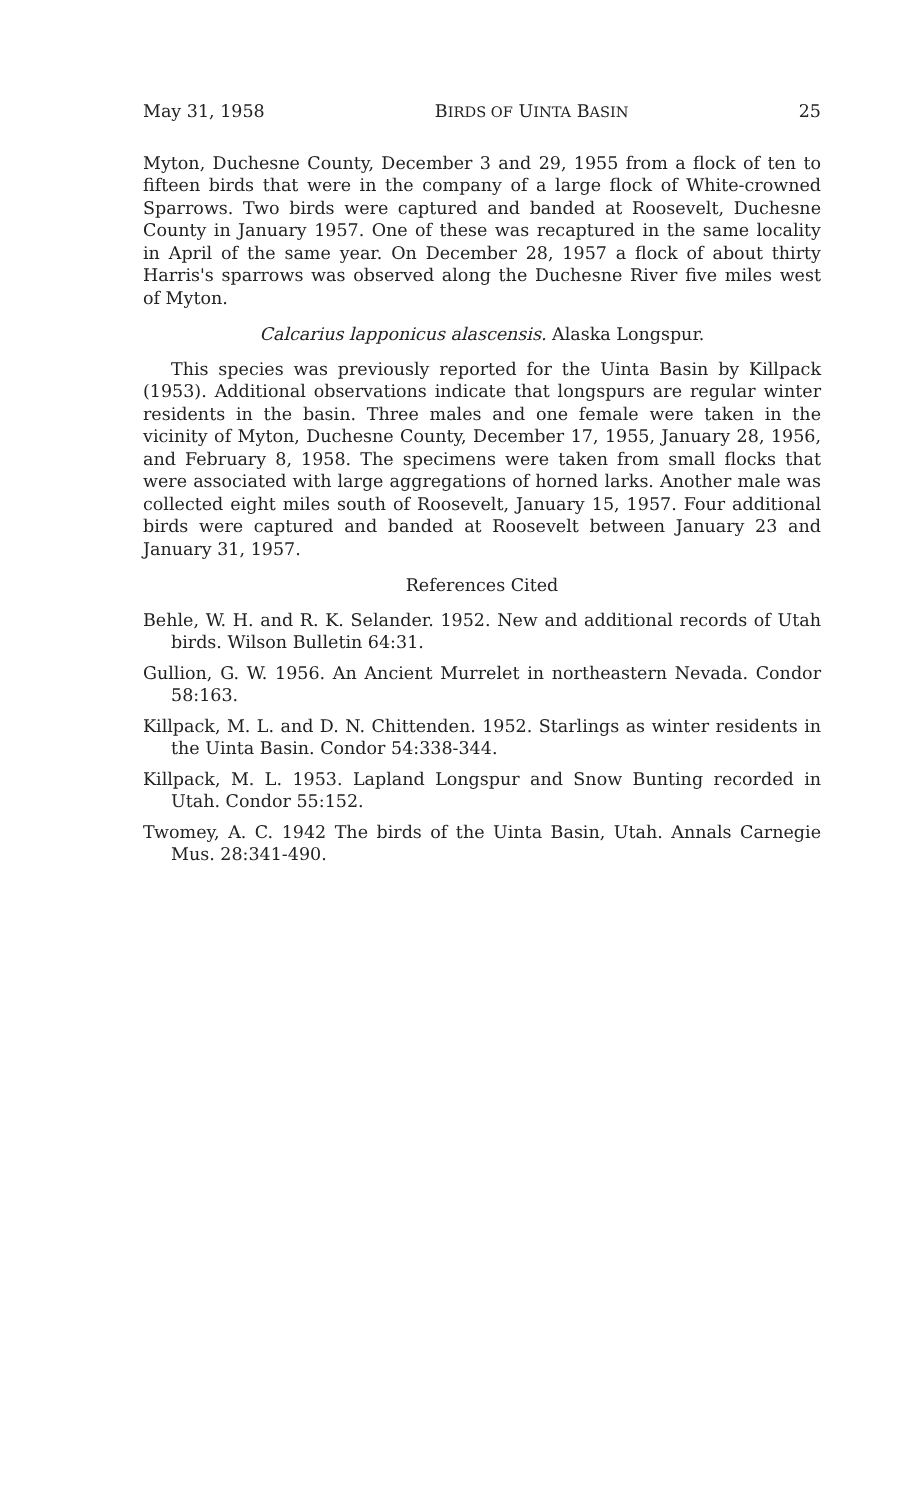May 31, 1958 BIRDS OF UINTA BASIN 25
Myton, Duchesne County, December 3 and 29, 1955 from a flock of ten to fifteen birds that were in the company of a large flock of White-crowned Sparrows. Two birds were captured and banded at Roosevelt, Duchesne County in January 1957. One of these was recaptured in the same locality in April of the same year. On December 28, 1957 a flock of about thirty Harris's sparrows was observed along the Duchesne River five miles west of Myton.
Calcarius lapponicus alascensis. Alaska Longspur.
This species was previously reported for the Uinta Basin by Killpack (1953). Additional observations indicate that longspurs are regular winter residents in the basin. Three males and one female were taken in the vicinity of Myton, Duchesne County, December 17, 1955, January 28, 1956, and February 8, 1958. The specimens were taken from small flocks that were associated with large aggregations of horned larks. Another male was collected eight miles south of Roosevelt, January 15, 1957. Four additional birds were captured and banded at Roosevelt between January 23 and January 31, 1957.
References Cited
Behle, W. H. and R. K. Selander. 1952. New and additional records of Utah birds. Wilson Bulletin 64:31.
Gullion, G. W. 1956. An Ancient Murrelet in northeastern Nevada. Condor 58:163.
Killpack, M. L. and D. N. Chittenden. 1952. Starlings as winter residents in the Uinta Basin. Condor 54:338-344.
Killpack, M. L. 1953. Lapland Longspur and Snow Bunting recorded in Utah. Condor 55:152.
Twomey, A. C. 1942 The birds of the Uinta Basin, Utah. Annals Carnegie Mus. 28:341-490.